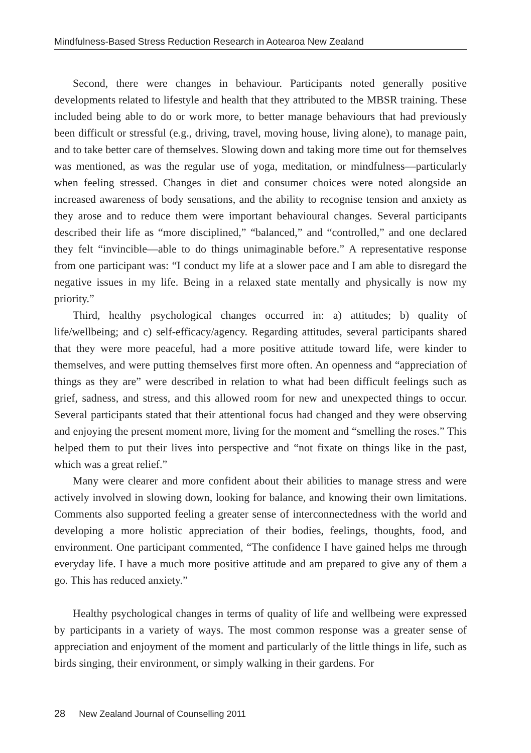Mindfulness-Based Stress Reduction Research in Aotearoa New Zealand
Second, there were changes in behaviour. Participants noted generally positive developments related to lifestyle and health that they attributed to the MBSR training. These included being able to do or work more, to better manage behaviours that had previously been difficult or stressful (e.g., driving, travel, moving house, living alone), to manage pain, and to take better care of themselves. Slowing down and taking more time out for themselves was mentioned, as was the regular use of yoga, meditation, or mindfulness—particularly when feeling stressed. Changes in diet and consumer choices were noted alongside an increased awareness of body sensations, and the ability to recognise tension and anxiety as they arose and to reduce them were important behavioural changes. Several participants described their life as “more disciplined,” “balanced,” and “controlled,” and one declared they felt “invincible—able to do things unimaginable before.” A representative response from one participant was: “I conduct my life at a slower pace and I am able to disregard the negative issues in my life. Being in a relaxed state mentally and physically is now my priority.”
Third, healthy psychological changes occurred in: a) attitudes; b) quality of life/wellbeing; and c) self-efficacy/agency. Regarding attitudes, several participants shared that they were more peaceful, had a more positive attitude toward life, were kinder to themselves, and were putting themselves first more often. An openness and “appreciation of things as they are” were described in relation to what had been difficult feelings such as grief, sadness, and stress, and this allowed room for new and unexpected things to occur. Several participants stated that their attentional focus had changed and they were observing and enjoying the present moment more, living for the moment and “smelling the roses.” This helped them to put their lives into perspective and “not fixate on things like in the past, which was a great relief.”
Many were clearer and more confident about their abilities to manage stress and were actively involved in slowing down, looking for balance, and knowing their own limitations. Comments also supported feeling a greater sense of interconnectedness with the world and developing a more holistic appreciation of their bodies, feelings, thoughts, food, and environment. One participant commented, “The confidence I have gained helps me through everyday life. I have a much more positive attitude and am prepared to give any of them a go. This has reduced anxiety.”
Healthy psychological changes in terms of quality of life and wellbeing were expressed by participants in a variety of ways. The most common response was a greater sense of appreciation and enjoyment of the moment and particularly of the little things in life, such as birds singing, their environment, or simply walking in their gardens. For
28 New Zealand Journal of Counselling 2011